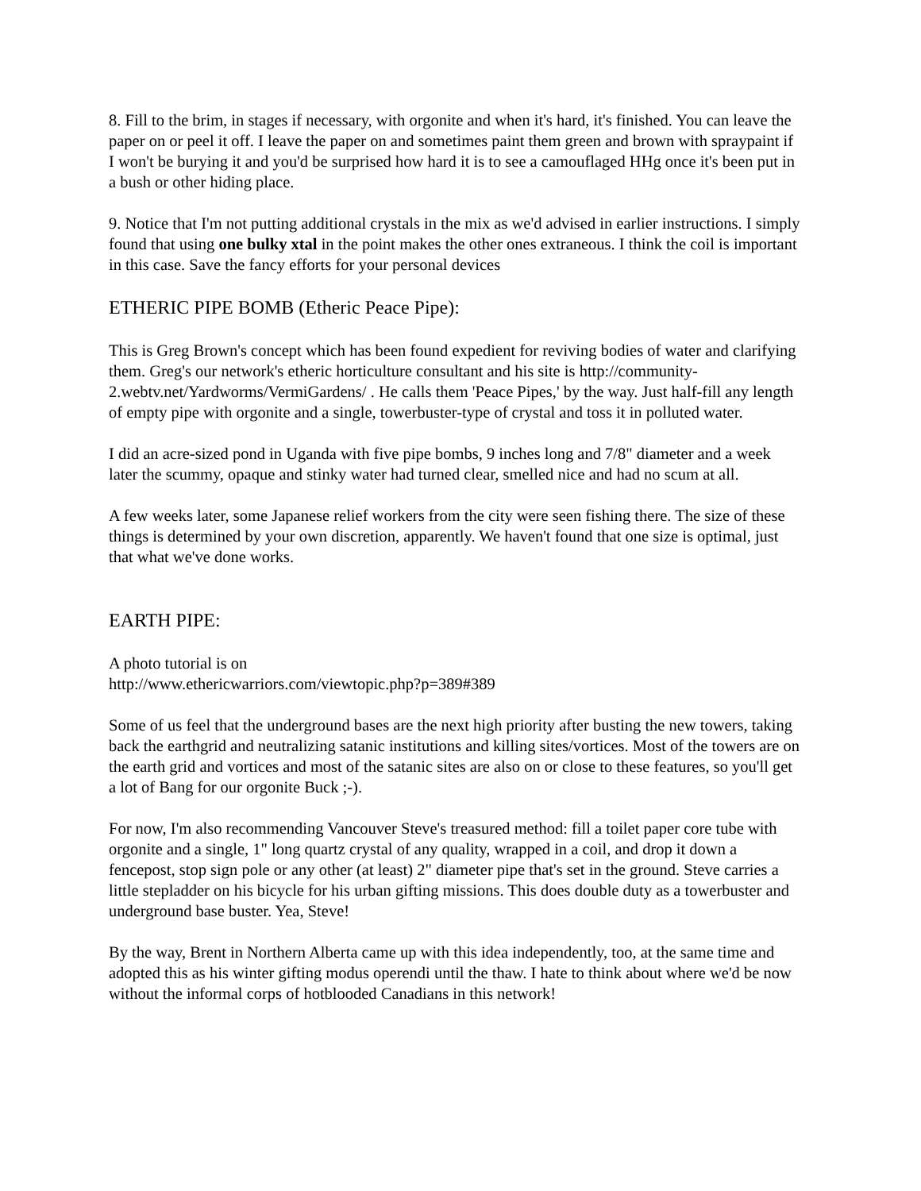8. Fill to the brim, in stages if necessary, with orgonite and when it's hard, it's finished. You can leave the paper on or peel it off. I leave the paper on and sometimes paint them green and brown with spraypaint if I won't be burying it and you'd be surprised how hard it is to see a camouflaged HHg once it's been put in a bush or other hiding place.
9. Notice that I'm not putting additional crystals in the mix as we'd advised in earlier instructions. I simply found that using one bulky xtal in the point makes the other ones extraneous. I think the coil is important in this case. Save the fancy efforts for your personal devices
ETHERIC PIPE BOMB (Etheric Peace Pipe):
This is Greg Brown's concept which has been found expedient for reviving bodies of water and clarifying them. Greg's our network's etheric horticulture consultant and his site is http://community-2.webtv.net/Yardworms/VermiGardens/ . He calls them 'Peace Pipes,' by the way. Just half-fill any length of empty pipe with orgonite and a single, towerbuster-type of crystal and toss it in polluted water.
I did an acre-sized pond in Uganda with five pipe bombs, 9 inches long and 7/8" diameter and a week later the scummy, opaque and stinky water had turned clear, smelled nice and had no scum at all.
A few weeks later, some Japanese relief workers from the city were seen fishing there. The size of these things is determined by your own discretion, apparently. We haven't found that one size is optimal, just that what we've done works.
EARTH PIPE:
A photo tutorial is on
http://www.ethericwarriors.com/viewtopic.php?p=389#389
Some of us feel that the underground bases are the next high priority after busting the new towers, taking back the earthgrid and neutralizing satanic institutions and killing sites/vortices. Most of the towers are on the earth grid and vortices and most of the satanic sites are also on or close to these features, so you'll get a lot of Bang for our orgonite Buck ;-).
For now, I'm also recommending Vancouver Steve's treasured method: fill a toilet paper core tube with orgonite and a single, 1" long quartz crystal of any quality, wrapped in a coil, and drop it down a fencepost, stop sign pole or any other (at least) 2" diameter pipe that's set in the ground. Steve carries a little stepladder on his bicycle for his urban gifting missions. This does double duty as a towerbuster and underground base buster. Yea, Steve!
By the way, Brent in Northern Alberta came up with this idea independently, too, at the same time and adopted this as his winter gifting modus operendi until the thaw. I hate to think about where we'd be now without the informal corps of hotblooded Canadians in this network!